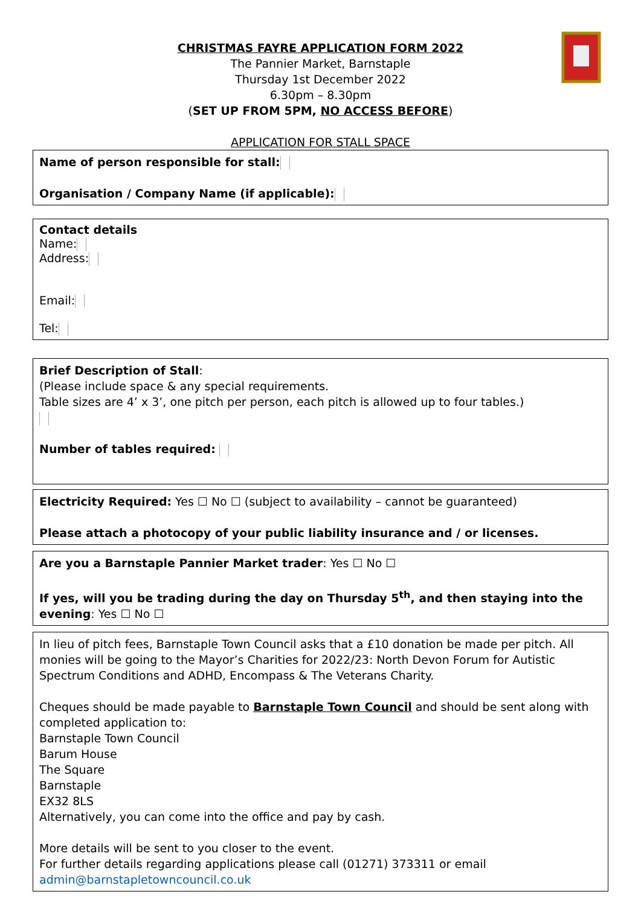CHRISTMAS FAYRE APPLICATION FORM 2022
The Pannier Market, Barnstaple
Thursday 1st December 2022
6.30pm – 8.30pm
(SET UP FROM 5PM, NO ACCESS BEFORE)
APPLICATION FOR STALL SPACE
Name of person responsible for stall:
Organisation / Company Name (if applicable):
Contact details
Name:
Address:
Email:
Tel:
Brief Description of Stall:
(Please include space & any special requirements.
Table sizes are 4’ x 3’, one pitch per person, each pitch is allowed up to four tables.)
Number of tables required:
Electricity Required: Yes ☐ No ☐ (subject to availability – cannot be guaranteed)
Please attach a photocopy of your public liability insurance and / or licenses.
Are you a Barnstaple Pannier Market trader: Yes ☐ No ☐
If yes, will you be trading during the day on Thursday 5<sup>th</sup>, and then staying into the evening: Yes ☐ No ☐
In lieu of pitch fees, Barnstaple Town Council asks that a £10 donation be made per pitch. All monies will be going to the Mayor’s Charities for 2022/23: North Devon Forum for Autistic Spectrum Conditions and ADHD, Encompass & The Veterans Charity.
Cheques should be made payable to Barnstaple Town Council and should be sent along with completed application to:
Barnstaple Town Council
Barum House
The Square
Barnstaple
EX32 8LS
Alternatively, you can come into the office and pay by cash.
More details will be sent to you closer to the event.
For further details regarding applications please call (01271) 373311 or email
admin@barnstapletowncouncil.co.uk